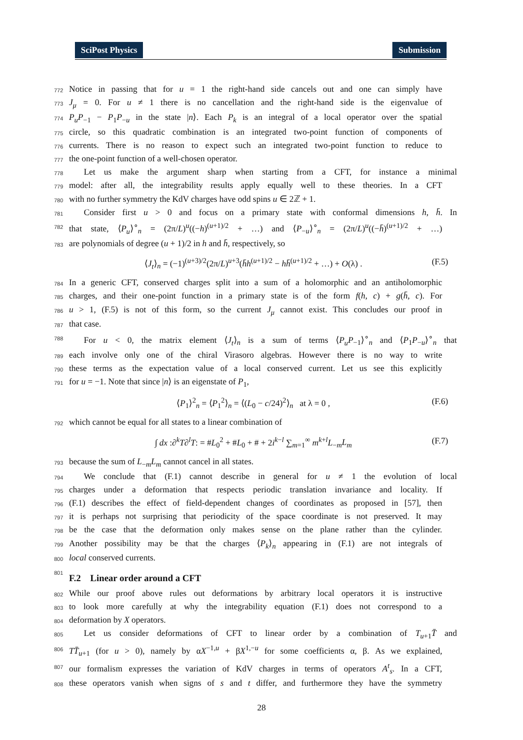SciPost Physics Submission
772 Notice in passing that for u = 1 the right-hand side cancels out and one can simply have
773 J<sub>μ</sub> = 0. For u ≠ 1 there is no cancellation and the right-hand side is the eigenvalue of
774 P<sub>u</sub>P<sub>−1</sub> − P<sub>1</sub>P<sub>−u</sub> in the state |n⟩. Each P<sub>k</sub> is an integral of a local operator over the spatial
775 circle, so this quadratic combination is an integrated two-point function of components of
776 currents. There is no reason to expect such an integrated two-point function to reduce to
777 the one-point function of a well-chosen operator.
778 Let us make the argument sharp when starting from a CFT, for instance a minimal
779 model: after all, the integrability results apply equally well to these theories. In a CFT
780 with no further symmetry the KdV charges have odd spins u ∈ 2ℤ + 1.
781 Consider first u > 0 and focus on a primary state with conformal dimensions h, h̄. In
782 that state, ⟨P<sub>u</sub>⟩<sup>∘</sup><sub>n</sub> = (2π/L)<sup>u</sup>((−h)<sup>(u+1)/2</sup> + …) and ⟨P<sub>−u</sub>⟩<sup>∘</sup><sub>n</sub> = (2π/L)<sup>u</sup>((−h̄)<sup>(u+1)/2</sup> + …)
783 are polynomials of degree (u + 1)/2 in h and h̄, respectively, so
⟨J<sub>t</sub>⟩<sub>n</sub> = (−1)<sup>(u+3)/2</sup>(2π/L)<sup>u+3</sup>(h̄h<sup>(u+1)/2</sup> − hh̄<sup>(u+1)/2</sup> + …) + O(λ) . (F.5)
784 In a generic CFT, conserved charges split into a sum of a holomorphic and an antiholomorphic
785 charges, and their one-point function in a primary state is of the form f(h, c) + g(h̄, c). For
786 u > 1, (F.5) is not of this form, so the current J<sub>μ</sub> cannot exist. This concludes our proof in
787 that case.
788 For u < 0, the matrix element ⟨J<sub>t</sub>⟩<sub>n</sub> is a sum of terms ⟨P<sub>u</sub>P<sub>−1</sub>⟩<sup>∘</sup><sub>n</sub> and ⟨P<sub>1</sub>P<sub>−u</sub>⟩<sup>∘</sup><sub>n</sub> that
789 each involve only one of the chiral Virasoro algebras. However there is no way to write
790 these terms as the expectation value of a local conserved current. Let us see this explicitly
791 for u = −1. Note that since |n⟩ is an eigenstate of P<sub>1</sub>,
⟨P<sub>1</sub>⟩<sup>2</sup><sub>n</sub> = ⟨P<sub>1</sub><sup>2</sup>⟩<sub>n</sub> = ⟨(L<sub>0</sub> − c/24)<sup>2</sup>⟩<sub>n</sub> at λ = 0 , (F.6)
792 which cannot be equal for all states to a linear combination of
∫ dx :∂<sup>k</sup>T∂<sup>l</sup>T: = #L<sub>0</sub><sup>2</sup> + #L<sub>0</sub> + # + 2i<sup>k−l</sup> ∑<sub>m=1</sub><sup>∞</sup> m<sup>k+l</sup>L<sub>−m</sub>L<sub>m</sub> (F.7)
793 because the sum of L<sub>−m</sub>L<sub>m</sub> cannot cancel in all states.
794 We conclude that (F.1) cannot describe in general for u ≠ 1 the evolution of local
795 charges under a deformation that respects periodic translation invariance and locality. If
796 (F.1) describes the effect of field-dependent changes of coordinates as proposed in [57], then
797 it is perhaps not surprising that periodicity of the space coordinate is not preserved. It may
798 be the case that the deformation only makes sense on the plane rather than the cylinder.
799 Another possibility may be that the charges ⟨P<sub>k</sub>⟩<sub>n</sub> appearing in (F.1) are not integrals of
800 local conserved currents.
801
F.2 Linear order around a CFT
802 While our proof above rules out deformations by arbitrary local operators it is instructive
803 to look more carefully at why the integrability equation (F.1) does not correspond to a
804 deformation by X operators.
805 Let us consider deformations of CFT to linear order by a combination of T<sub>u+1</sub>T̄ and
806 TT̄<sub>u+1</sub> (for u > 0), namely by αX<sup>−1,u</sup> + βX<sup>1,−u</sup> for some coefficients α, β. As we explained,
807 our formalism expresses the variation of KdV charges in terms of operators A<sup>t</sup><sub>s</sub>. In a CFT,
808 these operators vanish when signs of s and t differ, and furthermore they have the symmetry
28